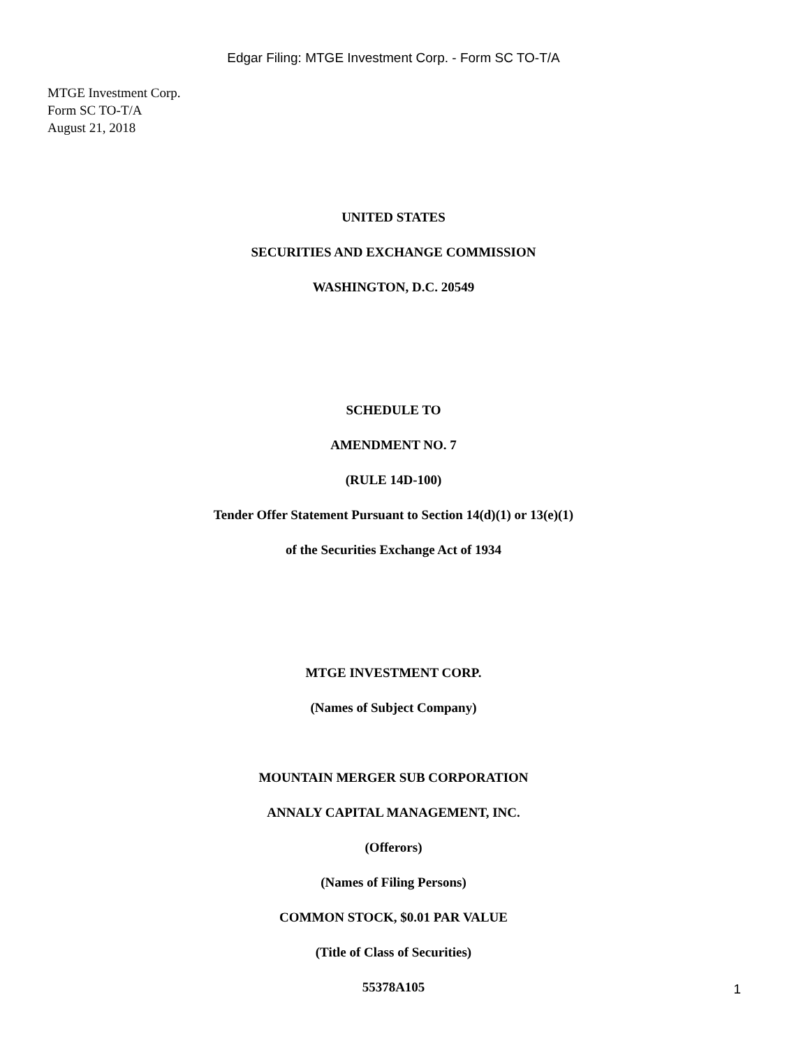Edgar Filing: MTGE Investment Corp. - Form SC TO-T/A
MTGE Investment Corp.
Form SC TO-T/A
August 21, 2018
UNITED STATES
SECURITIES AND EXCHANGE COMMISSION
WASHINGTON, D.C. 20549
SCHEDULE TO
AMENDMENT NO. 7
(RULE 14D-100)
Tender Offer Statement Pursuant to Section 14(d)(1) or 13(e)(1)
of the Securities Exchange Act of 1934
MTGE INVESTMENT CORP.
(Names of Subject Company)
MOUNTAIN MERGER SUB CORPORATION
ANNALY CAPITAL MANAGEMENT, INC.
(Offerors)
(Names of Filing Persons)
COMMON STOCK, $0.01 PAR VALUE
(Title of Class of Securities)
55378A105
1